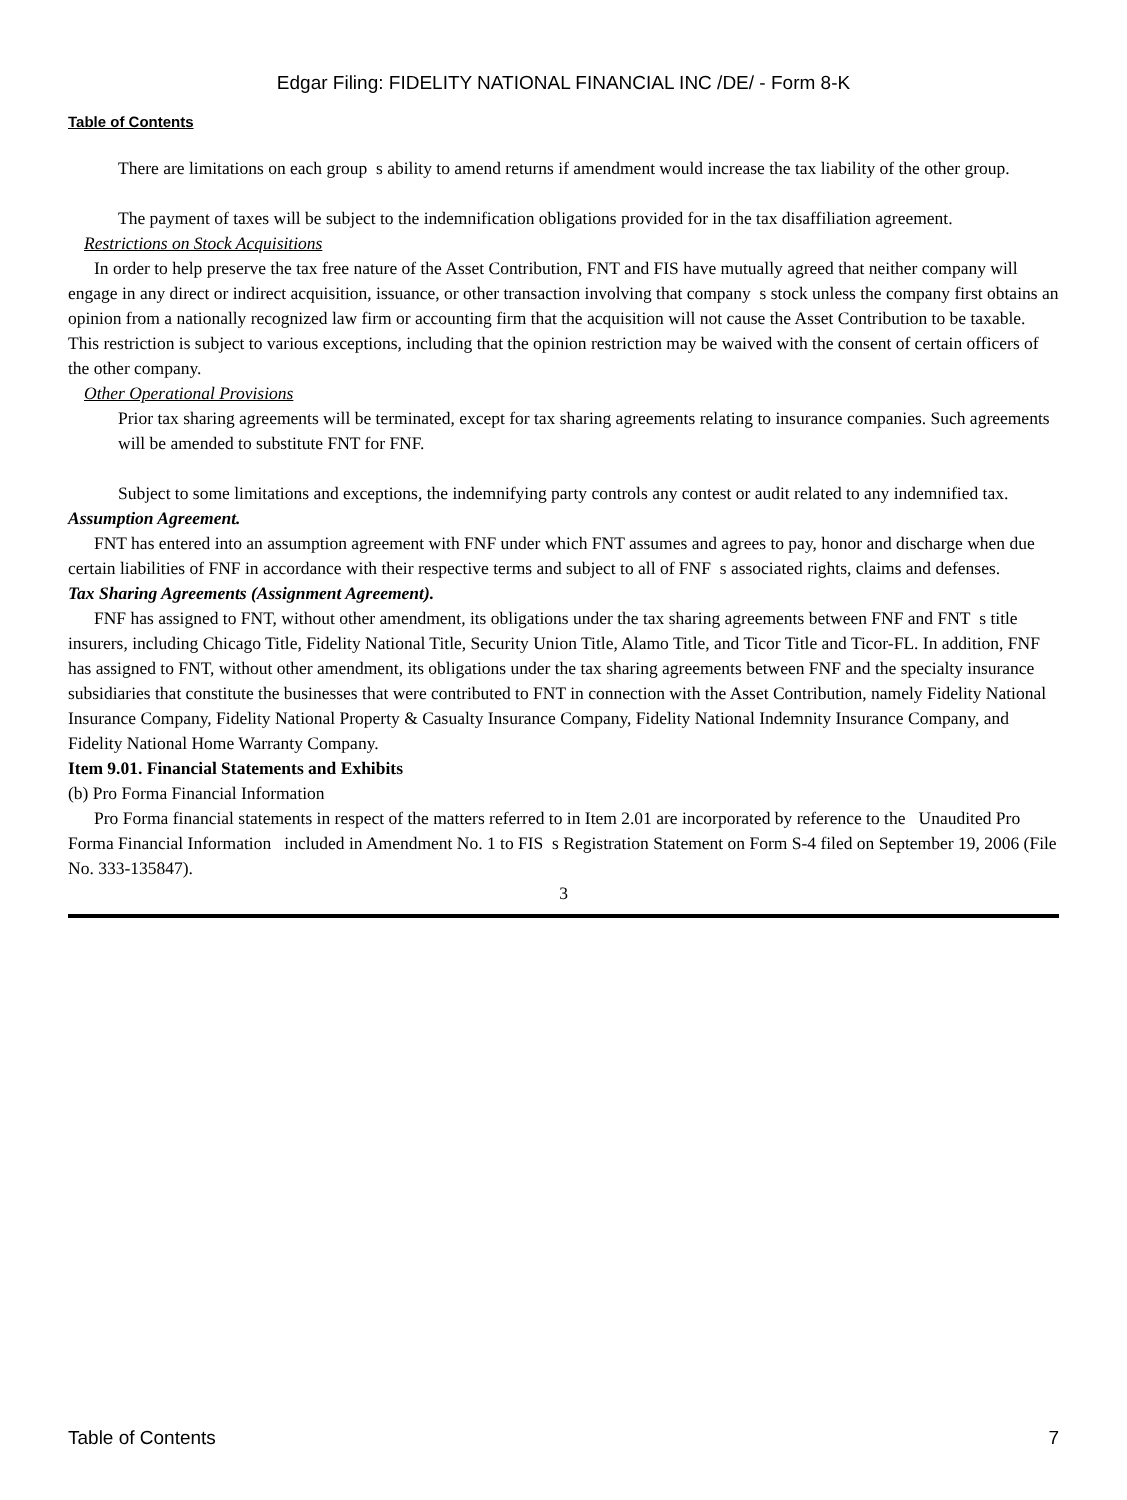Edgar Filing: FIDELITY NATIONAL FINANCIAL INC /DE/ - Form 8-K
Table of Contents
There are limitations on each group s ability to amend returns if amendment would increase the tax liability of the other group.
The payment of taxes will be subject to the indemnification obligations provided for in the tax disaffiliation agreement.
Restrictions on Stock Acquisitions
In order to help preserve the tax free nature of the Asset Contribution, FNT and FIS have mutually agreed that neither company will engage in any direct or indirect acquisition, issuance, or other transaction involving that company s stock unless the company first obtains an opinion from a nationally recognized law firm or accounting firm that the acquisition will not cause the Asset Contribution to be taxable. This restriction is subject to various exceptions, including that the opinion restriction may be waived with the consent of certain officers of the other company.
Other Operational Provisions
Prior tax sharing agreements will be terminated, except for tax sharing agreements relating to insurance companies. Such agreements will be amended to substitute FNT for FNF.
Subject to some limitations and exceptions, the indemnifying party controls any contest or audit related to any indemnified tax.
Assumption Agreement.
FNT has entered into an assumption agreement with FNF under which FNT assumes and agrees to pay, honor and discharge when due certain liabilities of FNF in accordance with their respective terms and subject to all of FNF s associated rights, claims and defenses.
Tax Sharing Agreements (Assignment Agreement).
FNF has assigned to FNT, without other amendment, its obligations under the tax sharing agreements between FNF and FNT s title insurers, including Chicago Title, Fidelity National Title, Security Union Title, Alamo Title, and Ticor Title and Ticor-FL. In addition, FNF has assigned to FNT, without other amendment, its obligations under the tax sharing agreements between FNF and the specialty insurance subsidiaries that constitute the businesses that were contributed to FNT in connection with the Asset Contribution, namely Fidelity National Insurance Company, Fidelity National Property & Casualty Insurance Company, Fidelity National Indemnity Insurance Company, and Fidelity National Home Warranty Company.
Item 9.01. Financial Statements and Exhibits
(b) Pro Forma Financial Information
Pro Forma financial statements in respect of the matters referred to in Item 2.01 are incorporated by reference to the Unaudited Pro Forma Financial Information included in Amendment No. 1 to FIS s Registration Statement on Form S-4 filed on September 19, 2006 (File No. 333-135847).
3
Table of Contents 7